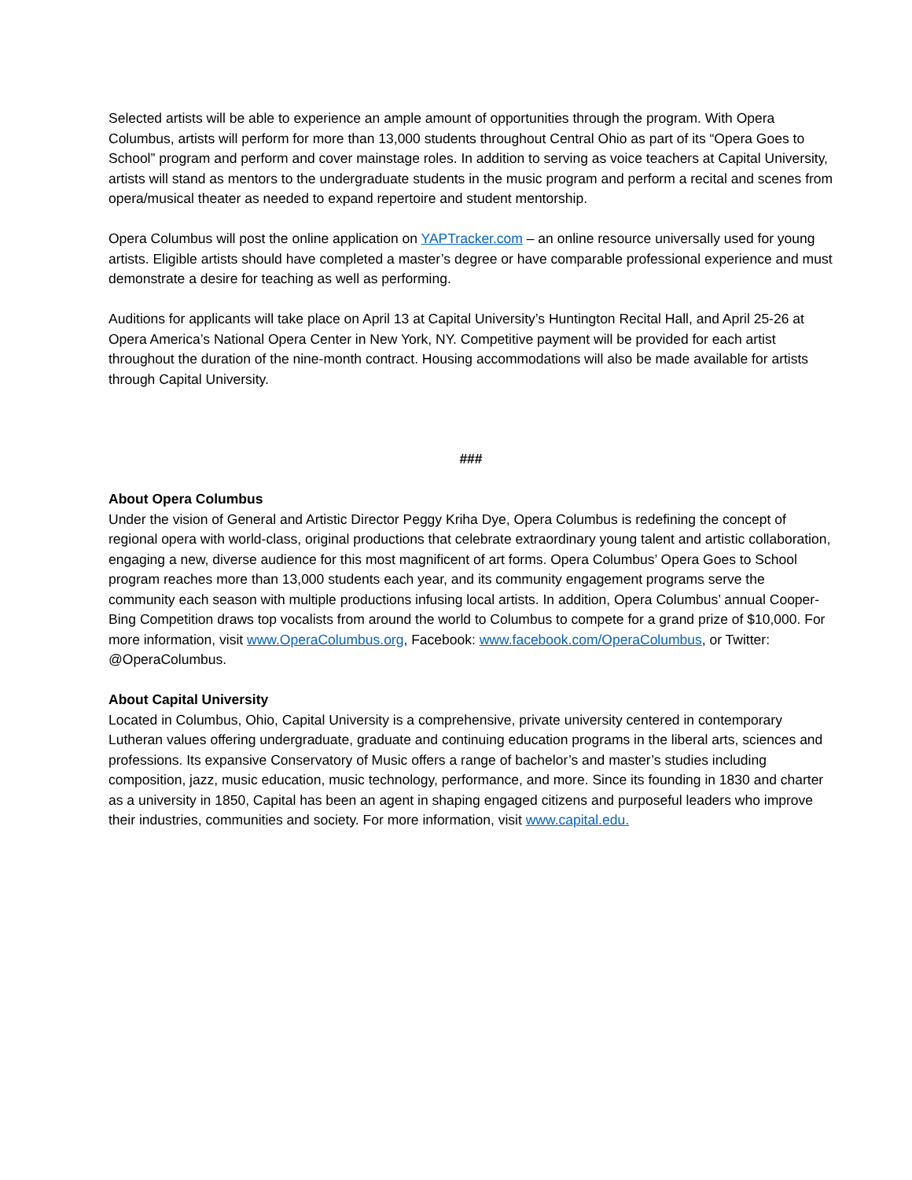Selected artists will be able to experience an ample amount of opportunities through the program. With Opera Columbus, artists will perform for more than 13,000 students throughout Central Ohio as part of its “Opera Goes to School” program and perform and cover mainstage roles. In addition to serving as voice teachers at Capital University, artists will stand as mentors to the undergraduate students in the music program and perform a recital and scenes from opera/musical theater as needed to expand repertoire and student mentorship.
Opera Columbus will post the online application on YAPTracker.com – an online resource universally used for young artists. Eligible artists should have completed a master’s degree or have comparable professional experience and must demonstrate a desire for teaching as well as performing.
Auditions for applicants will take place on April 13 at Capital University’s Huntington Recital Hall, and April 25-26 at Opera America’s National Opera Center in New York, NY. Competitive payment will be provided for each artist throughout the duration of the nine-month contract. Housing accommodations will also be made available for artists through Capital University.
###
About Opera Columbus
Under the vision of General and Artistic Director Peggy Kriha Dye, Opera Columbus is redefining the concept of regional opera with world-class, original productions that celebrate extraordinary young talent and artistic collaboration, engaging a new, diverse audience for this most magnificent of art forms. Opera Columbus’ Opera Goes to School program reaches more than 13,000 students each year, and its community engagement programs serve the community each season with multiple productions infusing local artists. In addition, Opera Columbus’ annual Cooper-Bing Competition draws top vocalists from around the world to Columbus to compete for a grand prize of $10,000. For more information, visit www.OperaColumbus.org, Facebook: www.facebook.com/OperaColumbus, or Twitter: @OperaColumbus.
About Capital University
Located in Columbus, Ohio, Capital University is a comprehensive, private university centered in contemporary Lutheran values offering undergraduate, graduate and continuing education programs in the liberal arts, sciences and professions. Its expansive Conservatory of Music offers a range of bachelor’s and master’s studies including composition, jazz, music education, music technology, performance, and more. Since its founding in 1830 and charter as a university in 1850, Capital has been an agent in shaping engaged citizens and purposeful leaders who improve their industries, communities and society. For more information, visit www.capital.edu.